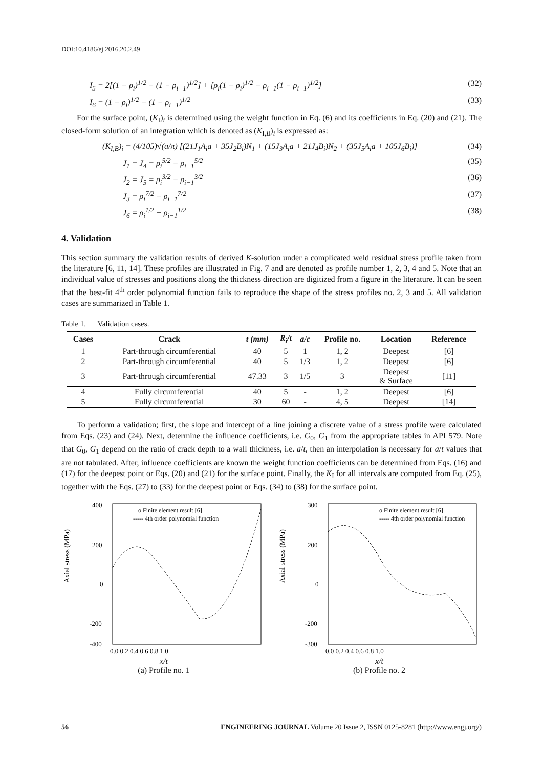DOI:10.4186/ej.2016.20.2.49
I<sub>5</sub> = 2[(1 − ρ<sub>i</sub>)<sup>1/2</sup> − (1 − ρ<sub>i−1</sub>)<sup>1/2</sup>] + [ρ<sub>i</sub>(1 − ρ<sub>i</sub>)<sup>1/2</sup> − ρ<sub>i−1</sub>(1 − ρ<sub>i−1</sub>)<sup>1/2</sup>] (32)
I<sub>6</sub> = (1 − ρ<sub>i</sub>)<sup>1/2</sup> − (1 − ρ<sub>i−1</sub>)<sup>1/2</sup> (33)
For the surface point, (K<sub>I</sub>)<sub>i</sub> is determined using the weight function in Eq. (6) and its coefficients in Eq. (20) and (21). The closed-form solution of an integration which is denoted as (K<sub>I,B</sub>)<sub>i</sub> is expressed as:
(K<sub>I,B</sub>)<sub>i</sub> = (4/105)√(a/π) [(21J<sub>1</sub>A<sub>i</sub>a + 35J<sub>2</sub>B<sub>i</sub>)N<sub>1</sub> + (15J<sub>3</sub>A<sub>i</sub>a + 21J<sub>4</sub>B<sub>i</sub>)N<sub>2</sub> + (35J<sub>5</sub>A<sub>i</sub>a + 105J<sub>6</sub>B<sub>i</sub>)] (34)
J<sub>1</sub> = J<sub>4</sub> = ρ<sub>i</sub><sup>5/2</sup> − ρ<sub>i−1</sub><sup>5/2</sup> (35)
J<sub>2</sub> = J<sub>5</sub> = ρ<sub>i</sub><sup>3/2</sup> − ρ<sub>i−1</sub><sup>3/2</sup> (36)
J<sub>3</sub> = ρ<sub>i</sub><sup>7/2</sup> − ρ<sub>i−1</sub><sup>7/2</sup> (37)
J<sub>6</sub> = ρ<sub>i</sub><sup>1/2</sup> − ρ<sub>i−1</sub><sup>1/2</sup> (38)
4. Validation
This section summary the validation results of derived K-solution under a complicated weld residual stress profile taken from the literature [6, 11, 14]. These profiles are illustrated in Fig. 7 and are denoted as profile number 1, 2, 3, 4 and 5. Note that an individual value of stresses and positions along the thickness direction are digitized from a figure in the literature. It can be seen that the best-fit 4<sup>th</sup> order polynomial function fails to reproduce the shape of the stress profiles no. 2, 3 and 5. All validation cases are summarized in Table 1.
Table 1. Validation cases.
| Cases | Crack | t (mm) | R<sub>i</sub>/t | a/c | Profile no. | Location | Reference |
| --- | --- | --- | --- | --- | --- | --- | --- |
| 1 | Part-through circumferential | 40 | 5 | 1 | 1, 2 | Deepest | [6] |
| 2 | Part-through circumferential | 40 | 5 | 1/3 | 1, 2 | Deepest | [6] |
| 3 | Part-through circumferential | 47.33 | 3 | 1/5 | 3 | Deepest & Surface | [11] |
| 4 | Fully circumferential | 40 | 5 | - | 1, 2 | Deepest | [6] |
| 5 | Fully circumferential | 30 | 60 | - | 4, 5 | Deepest | [14] |
To perform a validation; first, the slope and intercept of a line joining a discrete value of a stress profile were calculated from Eqs. (23) and (24). Next, determine the influence coefficients, i.e. G<sub>0</sub>, G<sub>1</sub> from the appropriate tables in API 579. Note that G<sub>0</sub>, G<sub>1</sub> depend on the ratio of crack depth to a wall thickness, i.e. a/t, then an interpolation is necessary for a/t values that are not tabulated. After, influence coefficients are known the weight function coefficients can be determined from Eqs. (16) and (17) for the deepest point or Eqs. (20) and (21) for the surface point. Finally, the K<sub>I</sub> for all intervals are computed from Eq. (25), together with the Eqs. (27) to (33) for the deepest point or Eqs. (34) to (38) for the surface point.
Axial stress (MPa)
400
200
0
-200
-400
o Finite element result [6]
----- 4th order polynomial function
0.0 0.2 0.4 0.6 0.8 1.0
x/t
(a) Profile no. 1
Axial stress (MPa)
300
200
0
-200
-300
o Finite element result [6]
----- 4th order polynomial function
0.0 0.2 0.4 0.6 0.8 1.0
x/t
(b) Profile no. 2
56 ENGINEERING JOURNAL Volume 20 Issue 2, ISSN 0125-8281 (http://www.engj.org/)